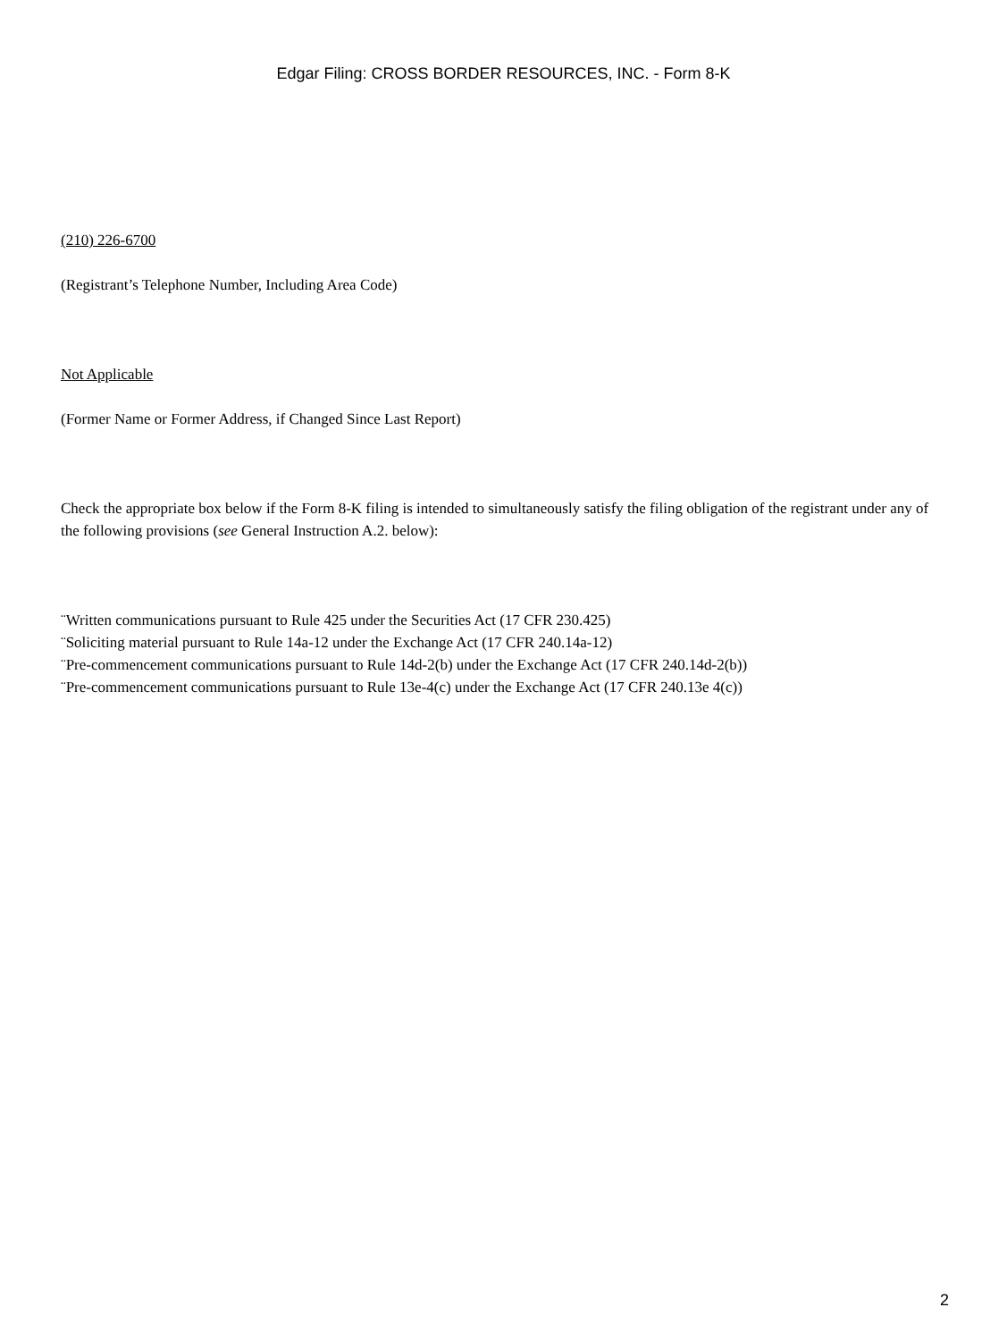Edgar Filing: CROSS BORDER RESOURCES, INC. - Form 8-K
(210) 226-6700
(Registrant’s Telephone Number, Including Area Code)
Not Applicable
(Former Name or Former Address, if Changed Since Last Report)
Check the appropriate box below if the Form 8-K filing is intended to simultaneously satisfy the filing obligation of the registrant under any of the following provisions (see General Instruction A.2. below):
¨Written communications pursuant to Rule 425 under the Securities Act (17 CFR 230.425)
¨Soliciting material pursuant to Rule 14a-12 under the Exchange Act (17 CFR 240.14a-12)
¨Pre-commencement communications pursuant to Rule 14d-2(b) under the Exchange Act (17 CFR 240.14d-2(b))
¨Pre-commencement communications pursuant to Rule 13e-4(c) under the Exchange Act (17 CFR 240.13e 4(c))
2